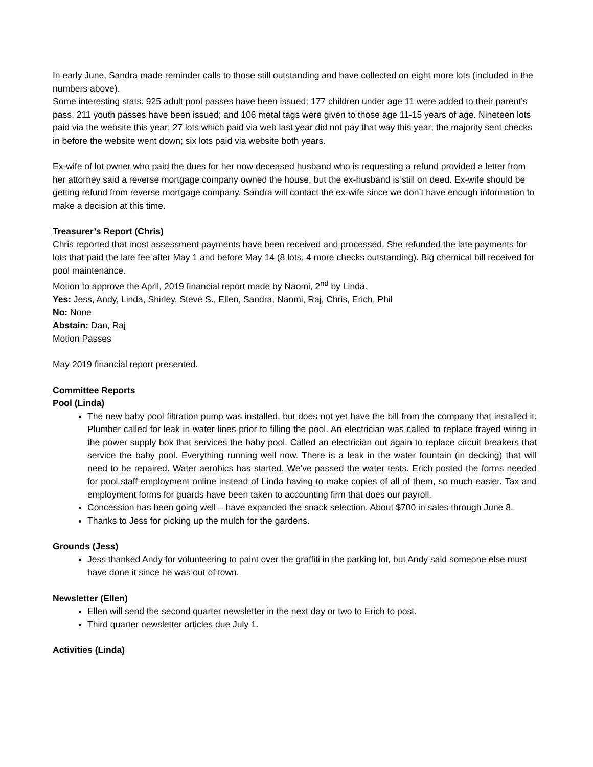In early June, Sandra made reminder calls to those still outstanding and have collected on eight more lots (included in the numbers above).
Some interesting stats: 925 adult pool passes have been issued; 177 children under age 11 were added to their parent’s pass, 211 youth passes have been issued; and 106 metal tags were given to those age 11-15 years of age. Nineteen lots paid via the website this year; 27 lots which paid via web last year did not pay that way this year; the majority sent checks in before the website went down; six lots paid via website both years.
Ex-wife of lot owner who paid the dues for her now deceased husband who is requesting a refund provided a letter from her attorney said a reverse mortgage company owned the house, but the ex-husband is still on deed. Ex-wife should be getting refund from reverse mortgage company. Sandra will contact the ex-wife since we don’t have enough information to make a decision at this time.
Treasurer’s Report (Chris)
Chris reported that most assessment payments have been received and processed. She refunded the late payments for lots that paid the late fee after May 1 and before May 14 (8 lots, 4 more checks outstanding). Big chemical bill received for pool maintenance.
Motion to approve the April, 2019 financial report made by Naomi, 2<sup>nd</sup> by Linda.
Yes: Jess, Andy, Linda, Shirley, Steve S., Ellen, Sandra, Naomi, Raj, Chris, Erich, Phil
No: None
Abstain: Dan, Raj
Motion Passes
May 2019 financial report presented.
Committee Reports
Pool (Linda)
The new baby pool filtration pump was installed, but does not yet have the bill from the company that installed it. Plumber called for leak in water lines prior to filling the pool. An electrician was called to replace frayed wiring in the power supply box that services the baby pool. Called an electrician out again to replace circuit breakers that service the baby pool. Everything running well now. There is a leak in the water fountain (in decking) that will need to be repaired. Water aerobics has started. We’ve passed the water tests. Erich posted the forms needed for pool staff employment online instead of Linda having to make copies of all of them, so much easier. Tax and employment forms for guards have been taken to accounting firm that does our payroll.
Concession has been going well – have expanded the snack selection. About $700 in sales through June 8.
Thanks to Jess for picking up the mulch for the gardens.
Grounds (Jess)
Jess thanked Andy for volunteering to paint over the graffiti in the parking lot, but Andy said someone else must have done it since he was out of town.
Newsletter (Ellen)
Ellen will send the second quarter newsletter in the next day or two to Erich to post.
Third quarter newsletter articles due July 1.
Activities (Linda)